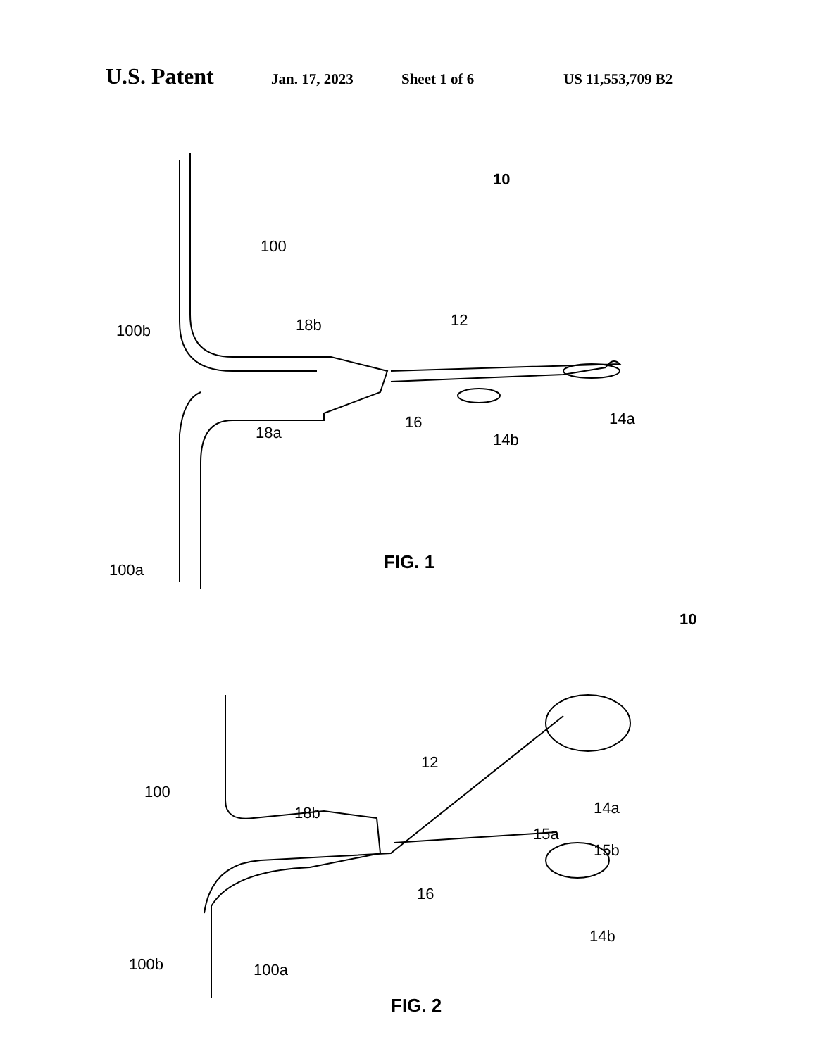U.S. Patent Jan. 17, 2023 Sheet 1 of 6 US 11,553,709 B2
10
100
100b
18b
12
18a
16
14b
14a
100a
FIG. 1
10
100
18b
12
14a
15a
15b
16
14b
100b
100a
FIG. 2